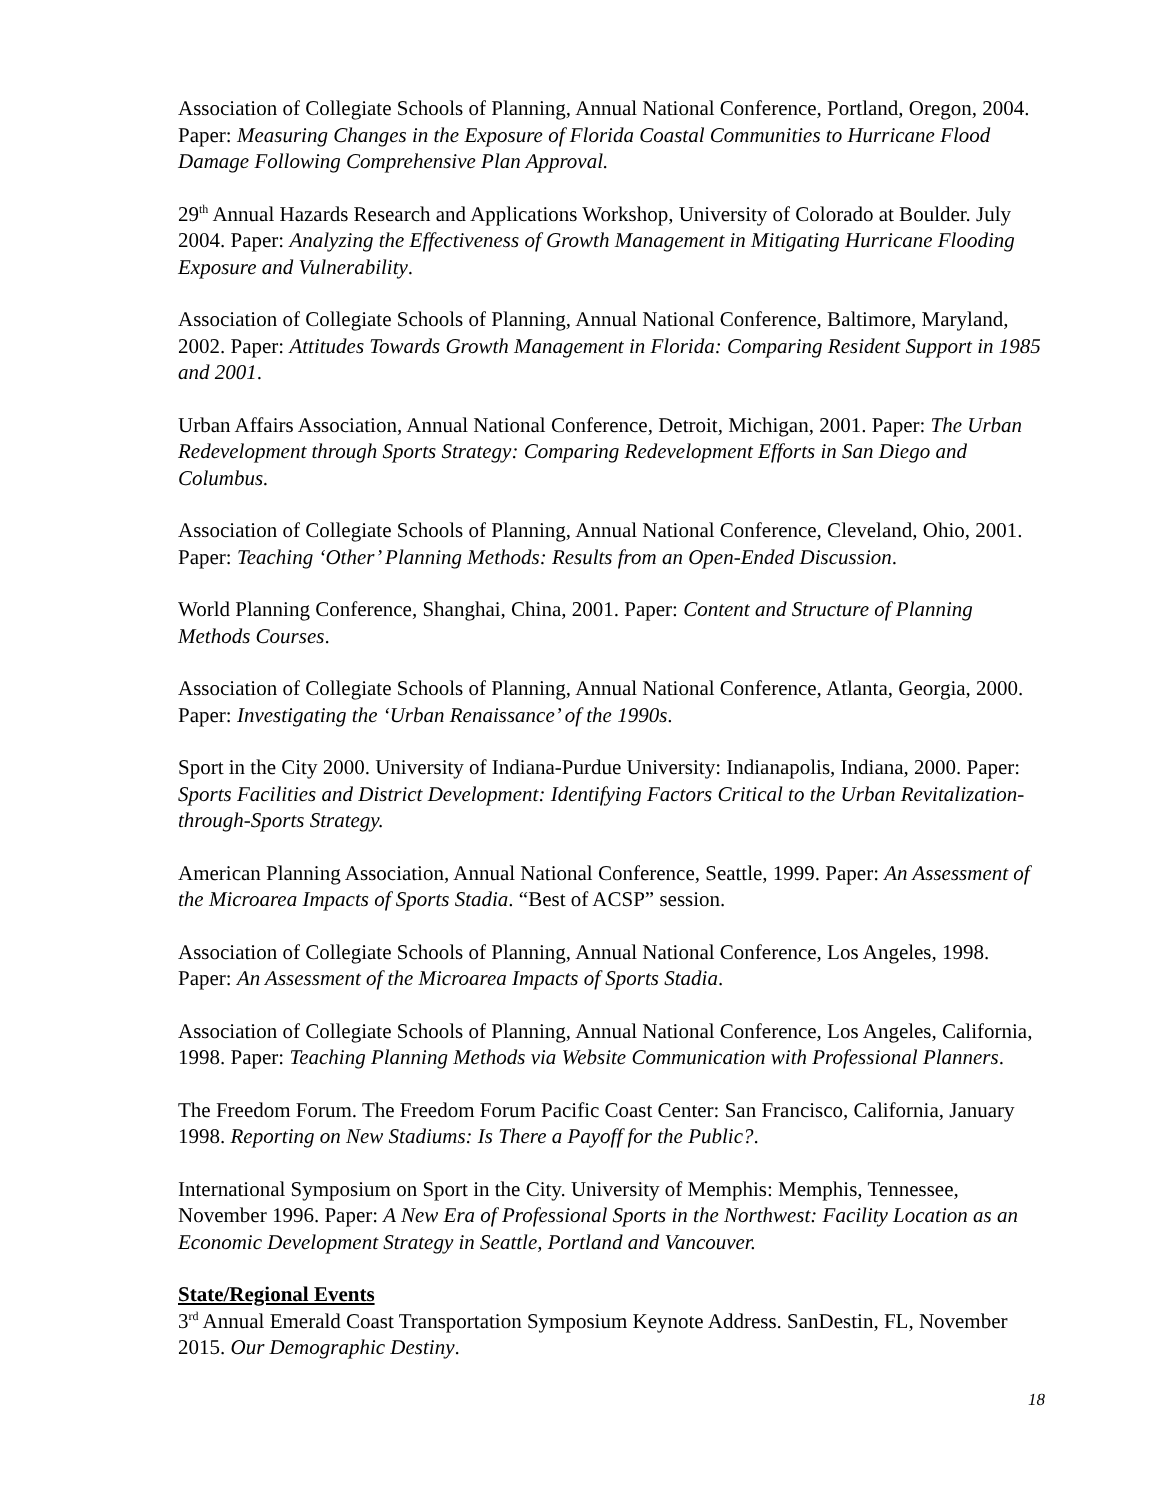Association of Collegiate Schools of Planning, Annual National Conference, Portland, Oregon, 2004. Paper: Measuring Changes in the Exposure of Florida Coastal Communities to Hurricane Flood Damage Following Comprehensive Plan Approval.
29<sup>th</sup> Annual Hazards Research and Applications Workshop, University of Colorado at Boulder. July 2004. Paper: Analyzing the Effectiveness of Growth Management in Mitigating Hurricane Flooding Exposure and Vulnerability.
Association of Collegiate Schools of Planning, Annual National Conference, Baltimore, Maryland, 2002. Paper: Attitudes Towards Growth Management in Florida: Comparing Resident Support in 1985 and 2001.
Urban Affairs Association, Annual National Conference, Detroit, Michigan, 2001. Paper: The Urban Redevelopment through Sports Strategy: Comparing Redevelopment Efforts in San Diego and Columbus.
Association of Collegiate Schools of Planning, Annual National Conference, Cleveland, Ohio, 2001. Paper: Teaching ‘Other’ Planning Methods: Results from an Open-Ended Discussion.
World Planning Conference, Shanghai, China, 2001. Paper: Content and Structure of Planning Methods Courses.
Association of Collegiate Schools of Planning, Annual National Conference, Atlanta, Georgia, 2000. Paper: Investigating the ‘Urban Renaissance’ of the 1990s.
Sport in the City 2000. University of Indiana-Purdue University: Indianapolis, Indiana, 2000. Paper: Sports Facilities and District Development: Identifying Factors Critical to the Urban Revitalization-through-Sports Strategy.
American Planning Association, Annual National Conference, Seattle, 1999. Paper: An Assessment of the Microarea Impacts of Sports Stadia. “Best of ACSP” session.
Association of Collegiate Schools of Planning, Annual National Conference, Los Angeles, 1998. Paper: An Assessment of the Microarea Impacts of Sports Stadia.
Association of Collegiate Schools of Planning, Annual National Conference, Los Angeles, California, 1998. Paper: Teaching Planning Methods via Website Communication with Professional Planners.
The Freedom Forum. The Freedom Forum Pacific Coast Center: San Francisco, California, January 1998. Reporting on New Stadiums: Is There a Payoff for the Public?.
International Symposium on Sport in the City. University of Memphis: Memphis, Tennessee, November 1996. Paper: A New Era of Professional Sports in the Northwest: Facility Location as an Economic Development Strategy in Seattle, Portland and Vancouver.
State/Regional Events
3<sup>rd</sup> Annual Emerald Coast Transportation Symposium Keynote Address. SanDestin, FL, November 2015. Our Demographic Destiny.
18